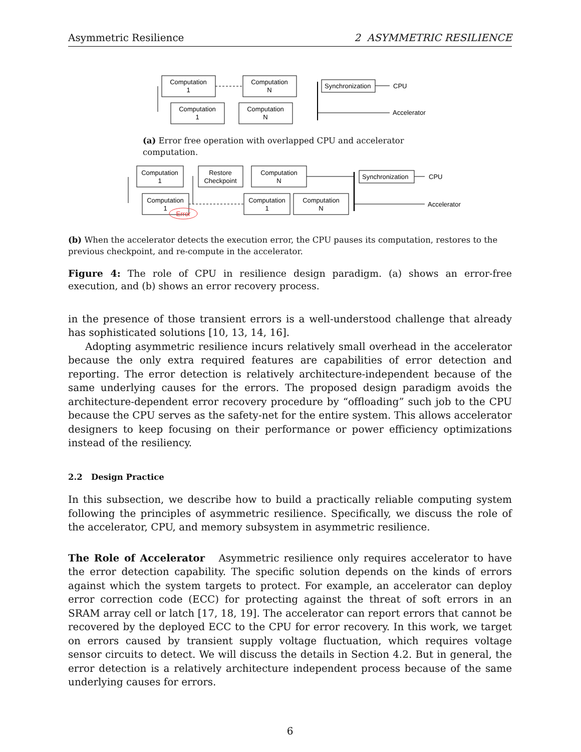Asymmetric Resilience 2 ASYMMETRIC RESILIENCE
Computation
1
Computation
N
Computation
1
Computation
N
Synchronization
CPU
Accelerator
(a) Error free operation with overlapped CPU and accelerator computation.
Computation
1
Restore
Checkpoint
Computation
N
Computation
1
Error
Computation
1
Computation
N
Synchronization
CPU
Accelerator
(b) When the accelerator detects the execution error, the CPU pauses its computation, restores to the previous checkpoint, and re-compute in the accelerator.
Figure 4: The role of CPU in resilience design paradigm. (a) shows an error-free execution, and (b) shows an error recovery process.
in the presence of those transient errors is a well-understood challenge that already has sophisticated solutions [10, 13, 14, 16].
Adopting asymmetric resilience incurs relatively small overhead in the accelerator because the only extra required features are capabilities of error detection and reporting. The error detection is relatively architecture-independent because of the same underlying causes for the errors. The proposed design paradigm avoids the architecture-dependent error recovery procedure by “offloading” such job to the CPU because the CPU serves as the safety-net for the entire system. This allows accelerator designers to keep focusing on their performance or power efficiency optimizations instead of the resiliency.
2.2 Design Practice
In this subsection, we describe how to build a practically reliable computing system following the principles of asymmetric resilience. Specifically, we discuss the role of the accelerator, CPU, and memory subsystem in asymmetric resilience.
The Role of Accelerator Asymmetric resilience only requires accelerator to have the error detection capability. The specific solution depends on the kinds of errors against which the system targets to protect. For example, an accelerator can deploy error correction code (ECC) for protecting against the threat of soft errors in an SRAM array cell or latch [17, 18, 19]. The accelerator can report errors that cannot be recovered by the deployed ECC to the CPU for error recovery. In this work, we target on errors caused by transient supply voltage fluctuation, which requires voltage sensor circuits to detect. We will discuss the details in Section 4.2. But in general, the error detection is a relatively architecture independent process because of the same underlying causes for errors.
6